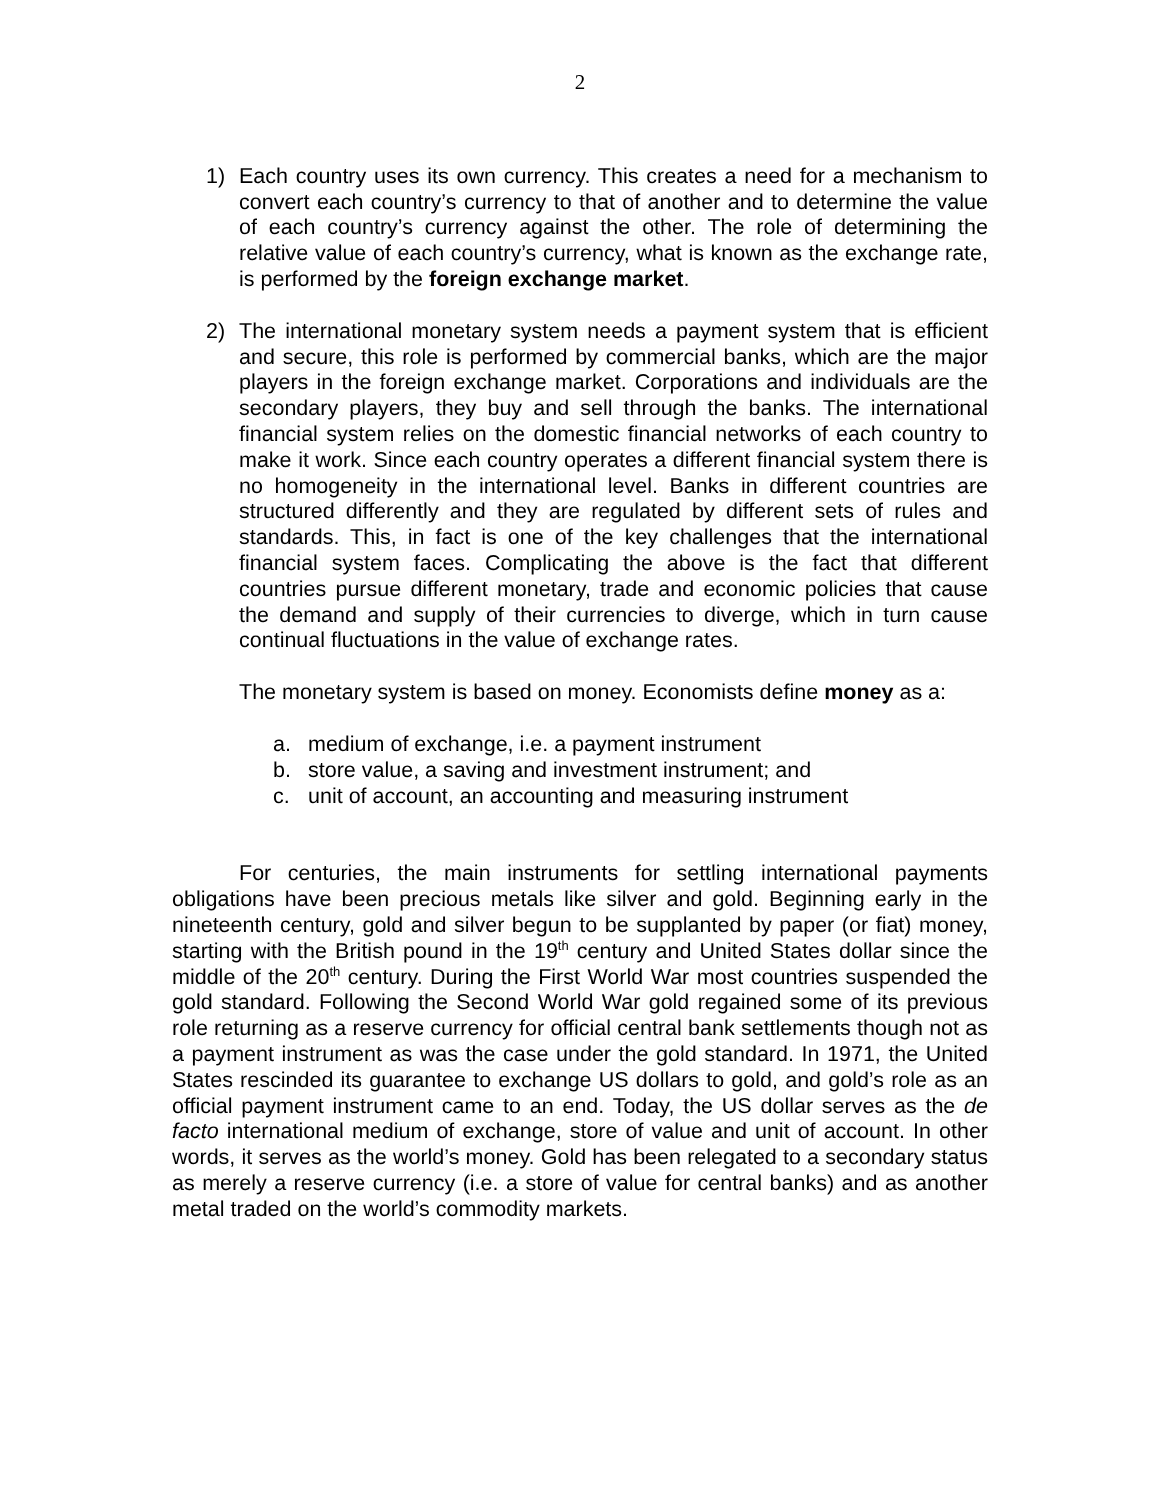2
1) Each country uses its own currency. This creates a need for a mechanism to convert each country’s currency to that of another and to determine the value of each country’s currency against the other. The role of determining the relative value of each country’s currency, what is known as the exchange rate, is performed by the foreign exchange market.
2) The international monetary system needs a payment system that is efficient and secure, this role is performed by commercial banks, which are the major players in the foreign exchange market. Corporations and individuals are the secondary players, they buy and sell through the banks. The international financial system relies on the domestic financial networks of each country to make it work. Since each country operates a different financial system there is no homogeneity in the international level. Banks in different countries are structured differently and they are regulated by different sets of rules and standards. This, in fact is one of the key challenges that the international financial system faces. Complicating the above is the fact that different countries pursue different monetary, trade and economic policies that cause the demand and supply of their currencies to diverge, which in turn cause continual fluctuations in the value of exchange rates.
The monetary system is based on money. Economists define money as a:
a. medium of exchange, i.e. a payment instrument
b. store value, a saving and investment instrument; and
c. unit of account, an accounting and measuring instrument
For centuries, the main instruments for settling international payments obligations have been precious metals like silver and gold. Beginning early in the nineteenth century, gold and silver begun to be supplanted by paper (or fiat) money, starting with the British pound in the 19<sup>th</sup> century and United States dollar since the middle of the 20<sup>th</sup> century. During the First World War most countries suspended the gold standard. Following the Second World War gold regained some of its previous role returning as a reserve currency for official central bank settlements though not as a payment instrument as was the case under the gold standard. In 1971, the United States rescinded its guarantee to exchange US dollars to gold, and gold’s role as an official payment instrument came to an end. Today, the US dollar serves as the de facto international medium of exchange, store of value and unit of account. In other words, it serves as the world’s money. Gold has been relegated to a secondary status as merely a reserve currency (i.e. a store of value for central banks) and as another metal traded on the world’s commodity markets.